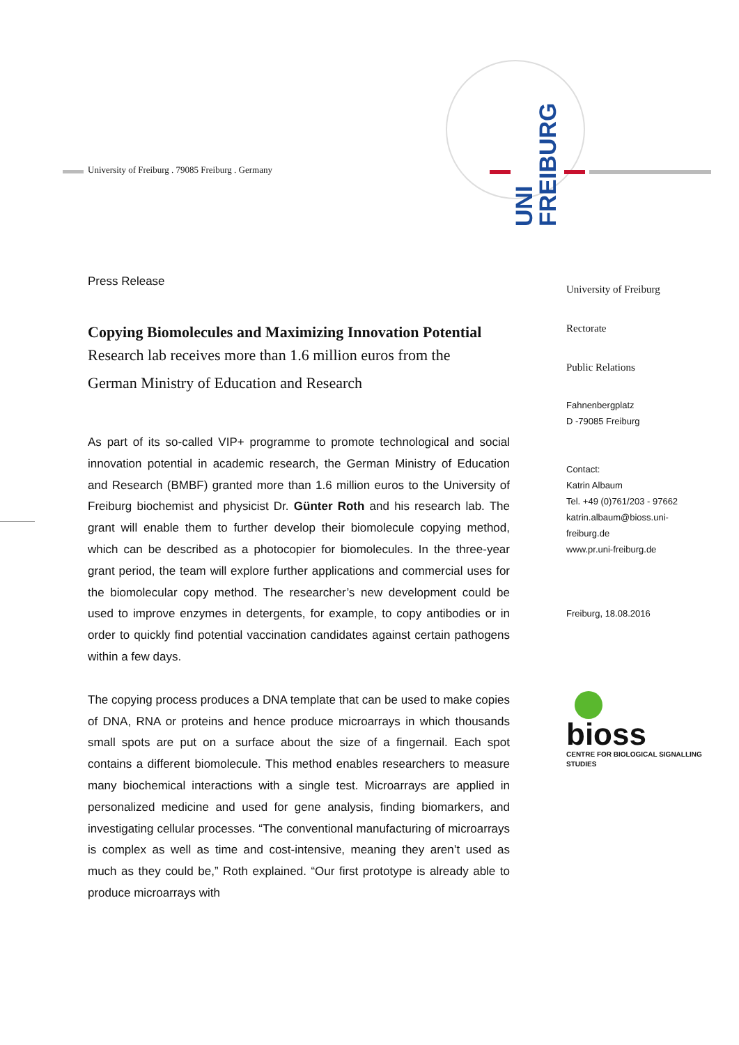University of Freiburg . 79085 Freiburg . Germany
UNI FREIBURG
Press Release
Copying Biomolecules and Maximizing Innovation Potential
Research lab receives more than 1.6 million euros from the
German Ministry of Education and Research
As part of its so-called VIP+ programme to promote technological and social innovation potential in academic research, the German Ministry of Education and Research (BMBF) granted more than 1.6 million euros to the University of Freiburg biochemist and physicist Dr. Günter Roth and his research lab. The grant will enable them to further develop their biomolecule copying method, which can be described as a photocopier for biomolecules. In the three-year grant period, the team will explore further applications and commercial uses for the biomolecular copy method. The researcher’s new development could be used to improve enzymes in detergents, for example, to copy antibodies or in order to quickly find potential vaccination candidates against certain pathogens within a few days.
The copying process produces a DNA template that can be used to make copies of DNA, RNA or proteins and hence produce microarrays in which thousands small spots are put on a surface about the size of a fingernail. Each spot contains a different biomolecule. This method enables researchers to measure many biochemical interactions with a single test. Microarrays are applied in personalized medicine and used for gene analysis, finding biomarkers, and investigating cellular processes. “The conventional manufacturing of microarrays is complex as well as time and cost-intensive, meaning they aren’t used as much as they could be,” Roth explained. “Our first prototype is already able to produce microarrays with
University of Freiburg
Rectorate
Public Relations
Fahnenbergplatz
D -79085 Freiburg
Contact:
Katrin Albaum
Tel. +49 (0)761/203 - 97662
katrin.albaum@bioss.uni-
freiburg.de
www.pr.uni-freiburg.de
Freiburg, 18.08.2016
bioss
CENTRE FOR BIOLOGICAL SIGNALLING STUDIES